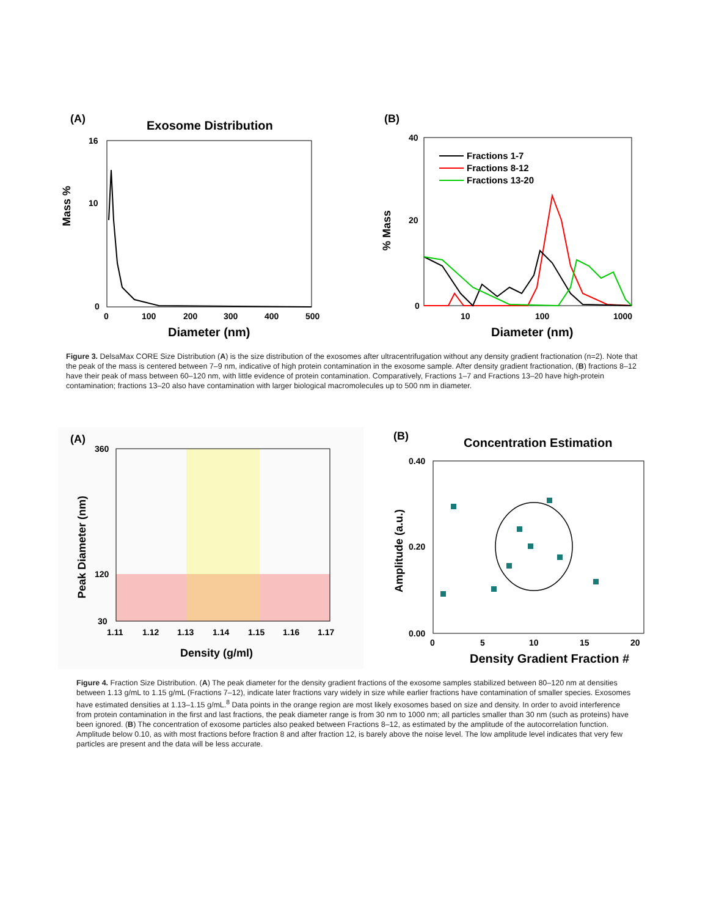(A)
Exosome Distribution
Mass %
16
10
0
0
100
200
300
400
500
Diameter (nm)
(B)
% Mass
40
20
0
10
100
1000
Fractions 1-7
Fractions 8-12
Fractions 13-20
Diameter (nm)
Figure 3. DelsaMax CORE Size Distribution (A) is the size distribution of the exosomes after ultracentrifugation without any density gradient fractionation (n=2). Note that the peak of the mass is centered between 7–9 nm, indicative of high protein contamination in the exosome sample. After density gradient fractionation, (B) fractions 8–12 have their peak of mass between 60–120 nm, with little evidence of protein contamination. Comparatively, Fractions 1–7 and Fractions 13–20 have high-protein contamination; fractions 13–20 also have contamination with larger biological macromolecules up to 500 nm in diameter.
(A)
Peak Diameter (nm)
360
120
30
1.11
1.12
1.13
1.14
1.15
1.16
1.17
Density (g/ml)
(B)
Concentration Estimation
Amplitude (a.u.)
0.40
0.20
0.00
0
5
10
15
20
Density Gradient Fraction #
Figure 4. Fraction Size Distribution. (A) The peak diameter for the density gradient fractions of the exosome samples stabilized between 80–120 nm at densities between 1.13 g/mL to 1.15 g/mL (Fractions 7–12), indicate later fractions vary widely in size while earlier fractions have contamination of smaller species. Exosomes have estimated densities at 1.13–1.15 g/mL.<sup>8</sup> Data points in the orange region are most likely exosomes based on size and density. In order to avoid interference from protein contamination in the first and last fractions, the peak diameter range is from 30 nm to 1000 nm; all particles smaller than 30 nm (such as proteins) have been ignored. (B) The concentration of exosome particles also peaked between Fractions 8–12, as estimated by the amplitude of the autocorrelation function. Amplitude below 0.10, as with most fractions before fraction 8 and after fraction 12, is barely above the noise level. The low amplitude level indicates that very few particles are present and the data will be less accurate.